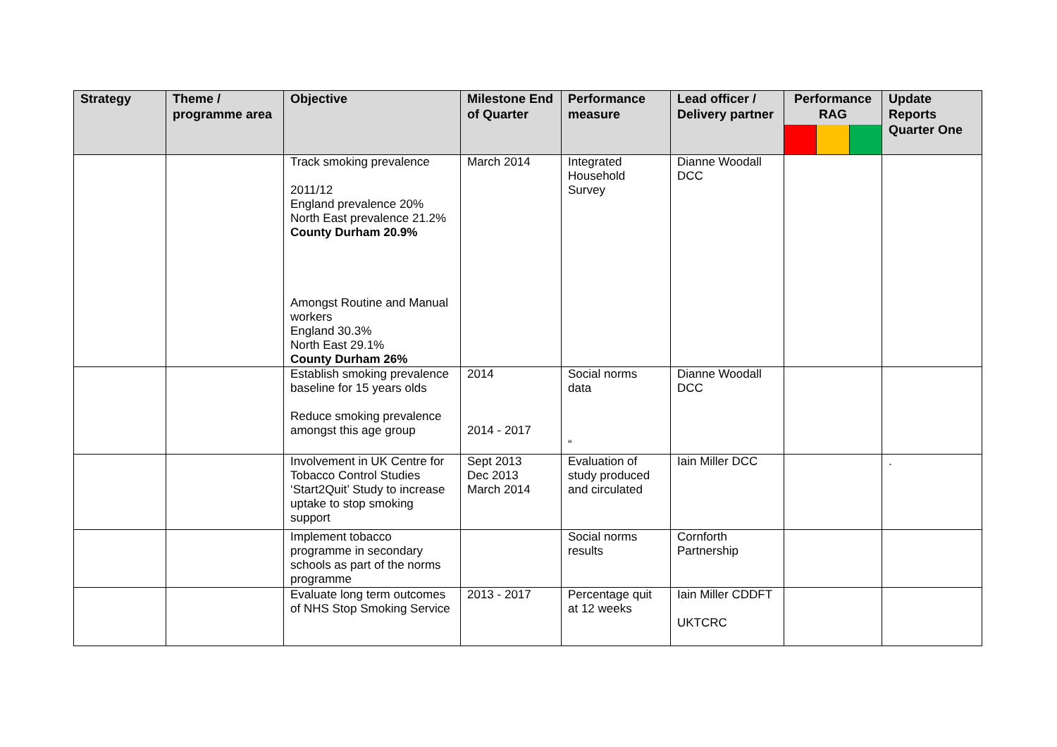| Strategy | Theme / programme area | Objective | Milestone End of Quarter | Performance measure | Lead officer / Delivery partner | Performance RAG | Update Reports Quarter One |
| --- | --- | --- | --- | --- | --- | --- | --- |
| | | Track smoking prevalence 2011/12 England prevalence 20% North East prevalence 21.2% County Durham 20.9% Amongst Routine and Manual workers England 30.3% North East 29.1% County Durham 26% | March 2014 | Integrated Household Survey | Dianne Woodall DCC | | |
| | | Establish smoking prevalence baseline for 15 years olds Reduce smoking prevalence amongst this age group | 2014 2014 - 2017 | Social norms data “ | Dianne Woodall DCC | | |
| | | Involvement in UK Centre for Tobacco Control Studies ‘Start2Quit’ Study to increase uptake to stop smoking support | Sept 2013 Dec 2013 March 2014 | Evaluation of study produced and circulated | Iain Miller DCC | | . |
| | | Implement tobacco programme in secondary schools as part of the norms programme | | Social norms results | Cornforth Partnership | | |
| | | Evaluate long term outcomes of NHS Stop Smoking Service | 2013 - 2017 | Percentage quit at 12 weeks | Iain Miller CDDFT UKTCRC | | |